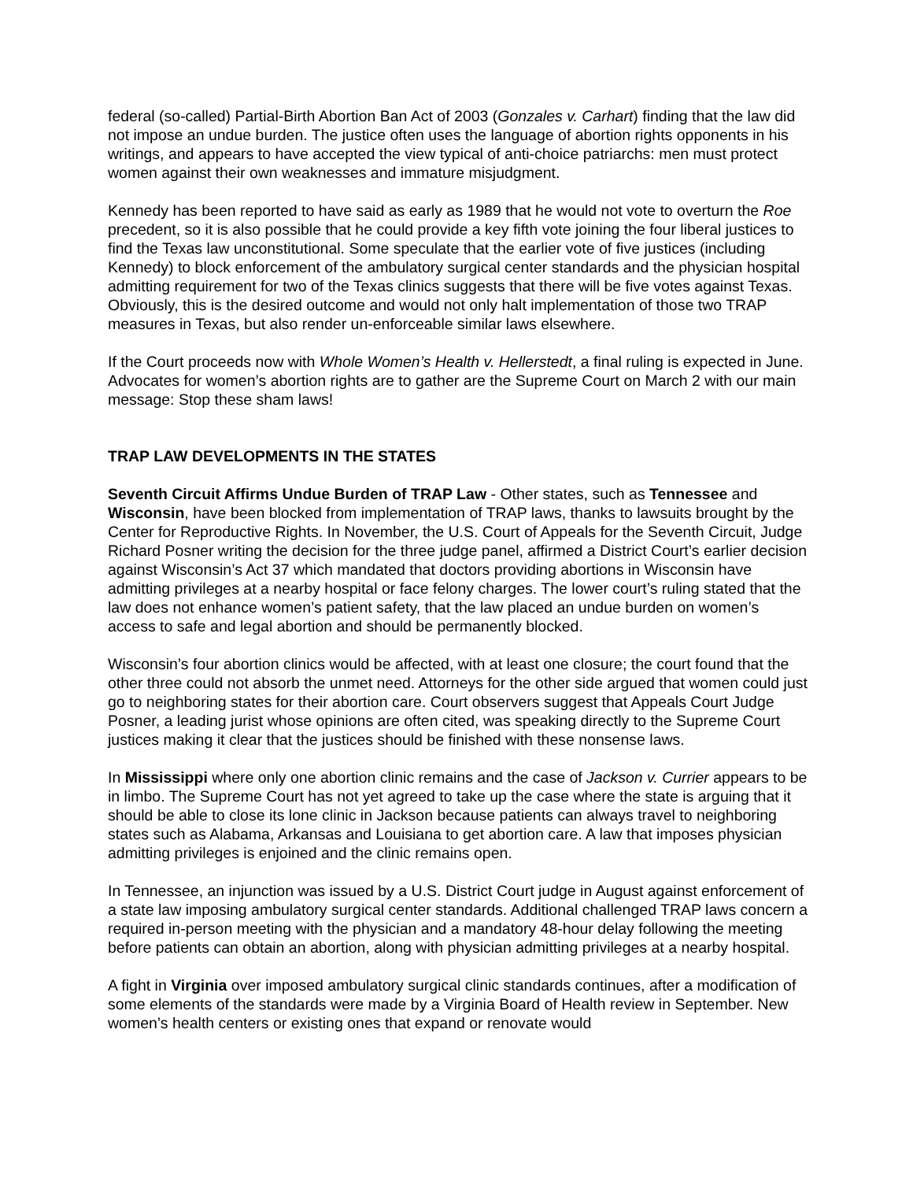federal (so-called) Partial-Birth Abortion Ban Act of 2003 (Gonzales v. Carhart) finding that the law did not impose an undue burden. The justice often uses the language of abortion rights opponents in his writings, and appears to have accepted the view typical of anti-choice patriarchs: men must protect women against their own weaknesses and immature misjudgment.
Kennedy has been reported to have said as early as 1989 that he would not vote to overturn the Roe precedent, so it is also possible that he could provide a key fifth vote joining the four liberal justices to find the Texas law unconstitutional. Some speculate that the earlier vote of five justices (including Kennedy) to block enforcement of the ambulatory surgical center standards and the physician hospital admitting requirement for two of the Texas clinics suggests that there will be five votes against Texas. Obviously, this is the desired outcome and would not only halt implementation of those two TRAP measures in Texas, but also render un-enforceable similar laws elsewhere.
If the Court proceeds now with Whole Women’s Health v. Hellerstedt, a final ruling is expected in June. Advocates for women’s abortion rights are to gather are the Supreme Court on March 2 with our main message: Stop these sham laws!
TRAP LAW DEVELOPMENTS IN THE STATES
Seventh Circuit Affirms Undue Burden of TRAP Law - Other states, such as Tennessee and Wisconsin, have been blocked from implementation of TRAP laws, thanks to lawsuits brought by the Center for Reproductive Rights. In November, the U.S. Court of Appeals for the Seventh Circuit, Judge Richard Posner writing the decision for the three judge panel, affirmed a District Court’s earlier decision against Wisconsin’s Act 37 which mandated that doctors providing abortions in Wisconsin have admitting privileges at a nearby hospital or face felony charges. The lower court’s ruling stated that the law does not enhance women’s patient safety, that the law placed an undue burden on women’s access to safe and legal abortion and should be permanently blocked.
Wisconsin’s four abortion clinics would be affected, with at least one closure; the court found that the other three could not absorb the unmet need. Attorneys for the other side argued that women could just go to neighboring states for their abortion care. Court observers suggest that Appeals Court Judge Posner, a leading jurist whose opinions are often cited, was speaking directly to the Supreme Court justices making it clear that the justices should be finished with these nonsense laws.
In Mississippi where only one abortion clinic remains and the case of Jackson v. Currier appears to be in limbo. The Supreme Court has not yet agreed to take up the case where the state is arguing that it should be able to close its lone clinic in Jackson because patients can always travel to neighboring states such as Alabama, Arkansas and Louisiana to get abortion care. A law that imposes physician admitting privileges is enjoined and the clinic remains open.
In Tennessee, an injunction was issued by a U.S. District Court judge in August against enforcement of a state law imposing ambulatory surgical center standards. Additional challenged TRAP laws concern a required in-person meeting with the physician and a mandatory 48-hour delay following the meeting before patients can obtain an abortion, along with physician admitting privileges at a nearby hospital.
A fight in Virginia over imposed ambulatory surgical clinic standards continues, after a modification of some elements of the standards were made by a Virginia Board of Health review in September. New women’s health centers or existing ones that expand or renovate would